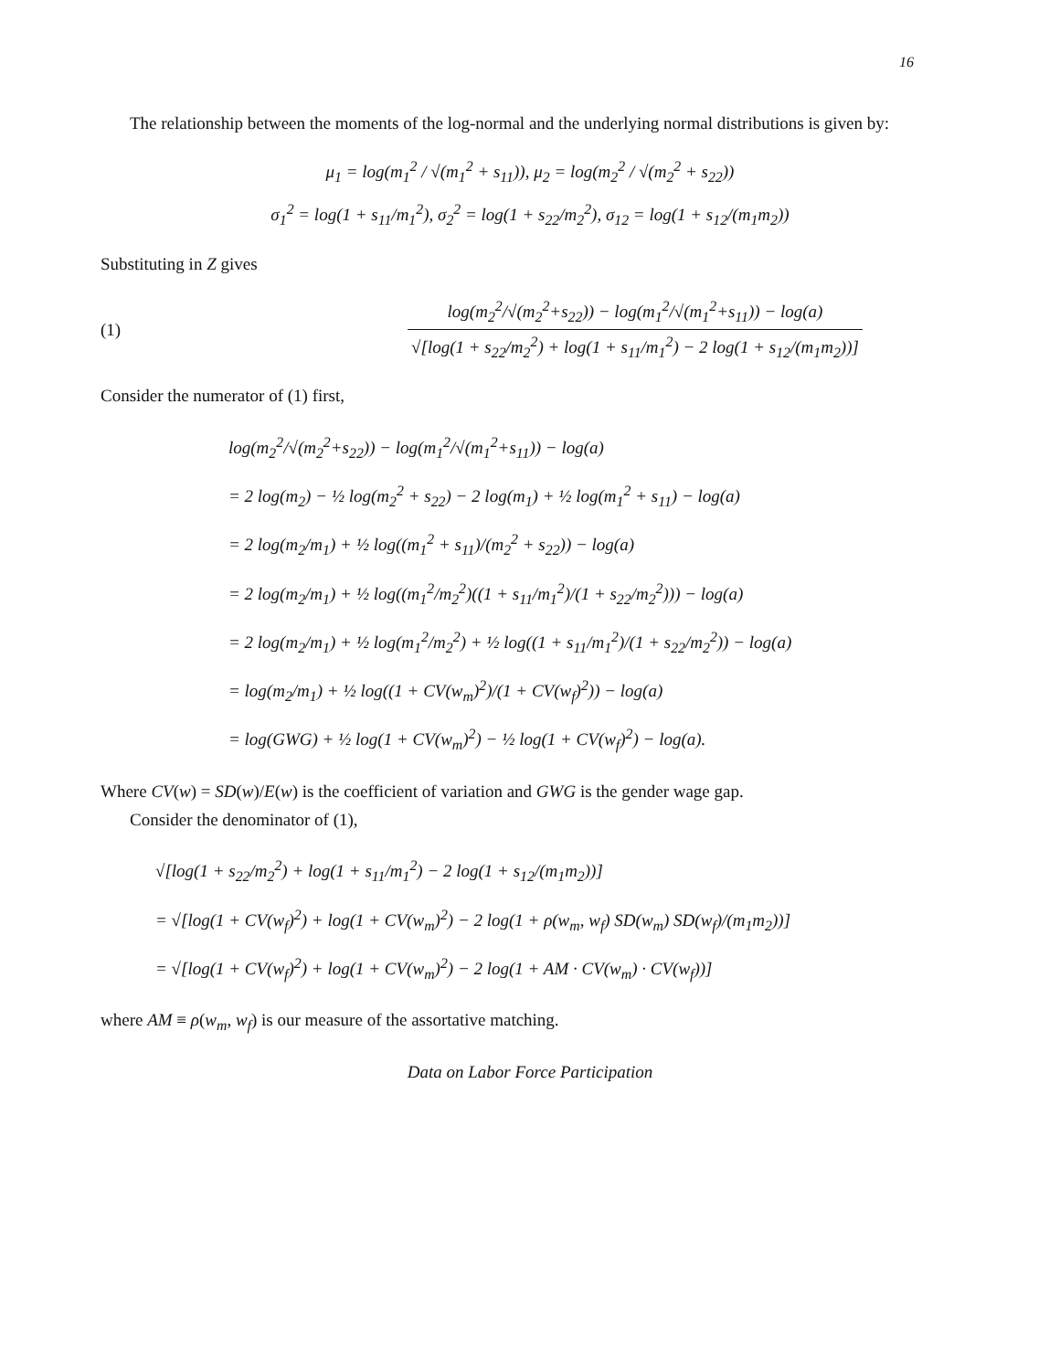16
The relationship between the moments of the log-normal and the underlying normal distributions is given by:
μ<sub>1</sub> = log(m<sub>1</sub><sup>2</sup> / √(m<sub>1</sub><sup>2</sup> + s<sub>11</sub>)), μ<sub>2</sub> = log(m<sub>2</sub><sup>2</sup> / √(m<sub>2</sub><sup>2</sup> + s<sub>22</sub>))
σ<sub>1</sub><sup>2</sup> = log(1 + s<sub>11</sub>/m<sub>1</sub><sup>2</sup>), σ<sub>2</sub><sup>2</sup> = log(1 + s<sub>22</sub>/m<sub>2</sub><sup>2</sup>), σ<sub>12</sub> = log(1 + s<sub>12</sub>/(m<sub>1</sub>m<sub>2</sub>))
Substituting in Z gives
(1)
log(m<sub>2</sub><sup>2</sup>/√(m<sub>2</sub><sup>2</sup>+s<sub>22</sub>)) − log(m<sub>1</sub><sup>2</sup>/√(m<sub>1</sub><sup>2</sup>+s<sub>11</sub>)) − log(a) √[log(1 + s<sub>22</sub>/m<sub>2</sub><sup>2</sup>) + log(1 + s<sub>11</sub>/m<sub>1</sub><sup>2</sup>) − 2 log(1 + s<sub>12</sub>/(m<sub>1</sub>m<sub>2</sub>))]
Consider the numerator of (1) first,
log(m<sub>2</sub><sup>2</sup>/√(m<sub>2</sub><sup>2</sup>+s<sub>22</sub>)) − log(m<sub>1</sub><sup>2</sup>/√(m<sub>1</sub><sup>2</sup>+s<sub>11</sub>)) − log(a)
= 2 log(m<sub>2</sub>) − ½ log(m<sub>2</sub><sup>2</sup> + s<sub>22</sub>) − 2 log(m<sub>1</sub>) + ½ log(m<sub>1</sub><sup>2</sup> + s<sub>11</sub>) − log(a)
= 2 log(m<sub>2</sub>/m<sub>1</sub>) + ½ log((m<sub>1</sub><sup>2</sup> + s<sub>11</sub>)/(m<sub>2</sub><sup>2</sup> + s<sub>22</sub>)) − log(a)
= 2 log(m<sub>2</sub>/m<sub>1</sub>) + ½ log((m<sub>1</sub><sup>2</sup>/m<sub>2</sub><sup>2</sup>)((1 + s<sub>11</sub>/m<sub>1</sub><sup>2</sup>)/(1 + s<sub>22</sub>/m<sub>2</sub><sup>2</sup>))) − log(a)
= 2 log(m<sub>2</sub>/m<sub>1</sub>) + ½ log(m<sub>1</sub><sup>2</sup>/m<sub>2</sub><sup>2</sup>) + ½ log((1 + s<sub>11</sub>/m<sub>1</sub><sup>2</sup>)/(1 + s<sub>22</sub>/m<sub>2</sub><sup>2</sup>)) − log(a)
= log(m<sub>2</sub>/m<sub>1</sub>) + ½ log((1 + CV(w<sub>m</sub>)<sup>2</sup>)/(1 + CV(w<sub>f</sub>)<sup>2</sup>)) − log(a)
= log(GWG) + ½ log(1 + CV(w<sub>m</sub>)<sup>2</sup>) − ½ log(1 + CV(w<sub>f</sub>)<sup>2</sup>) − log(a).
Where CV(w) = SD(w)/E(w) is the coefficient of variation and GWG is the gender wage gap.
Consider the denominator of (1),
√[log(1 + s<sub>22</sub>/m<sub>2</sub><sup>2</sup>) + log(1 + s<sub>11</sub>/m<sub>1</sub><sup>2</sup>) − 2 log(1 + s<sub>12</sub>/(m<sub>1</sub>m<sub>2</sub>))]
= √[log(1 + CV(w<sub>f</sub>)<sup>2</sup>) + log(1 + CV(w<sub>m</sub>)<sup>2</sup>) − 2 log(1 + ρ(w<sub>m</sub>, w<sub>f</sub>) SD(w<sub>m</sub>) SD(w<sub>f</sub>)/(m<sub>1</sub>m<sub>2</sub>))]
= √[log(1 + CV(w<sub>f</sub>)<sup>2</sup>) + log(1 + CV(w<sub>m</sub>)<sup>2</sup>) − 2 log(1 + AM · CV(w<sub>m</sub>) · CV(w<sub>f</sub>))]
where AM ≡ ρ(w<sub>m</sub>, w<sub>f</sub>) is our measure of the assortative matching.
Data on Labor Force Participation